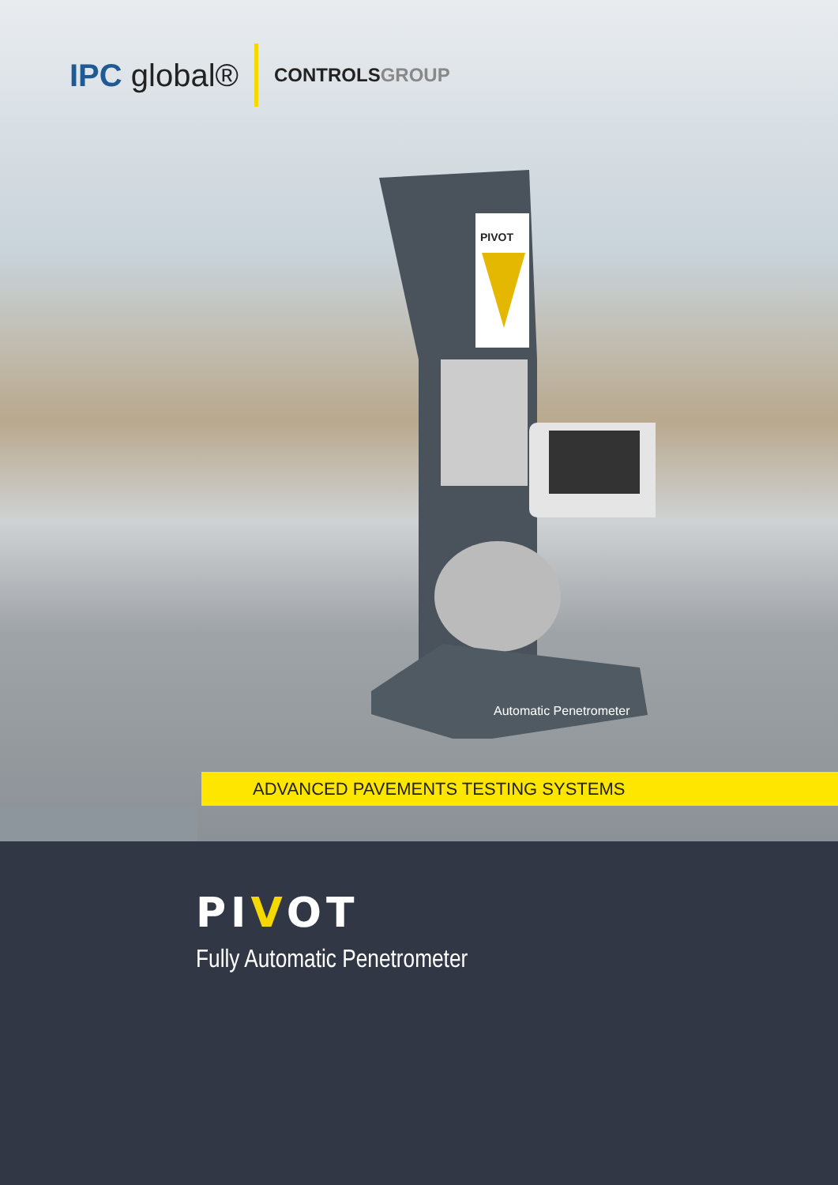IPC global®
CONTROLSGROUP
PIVOT
Automatic Penetrometer
ADVANCED PAVEMENTS TESTING SYSTEMS
PIVOT
Fully Automatic Penetrometer